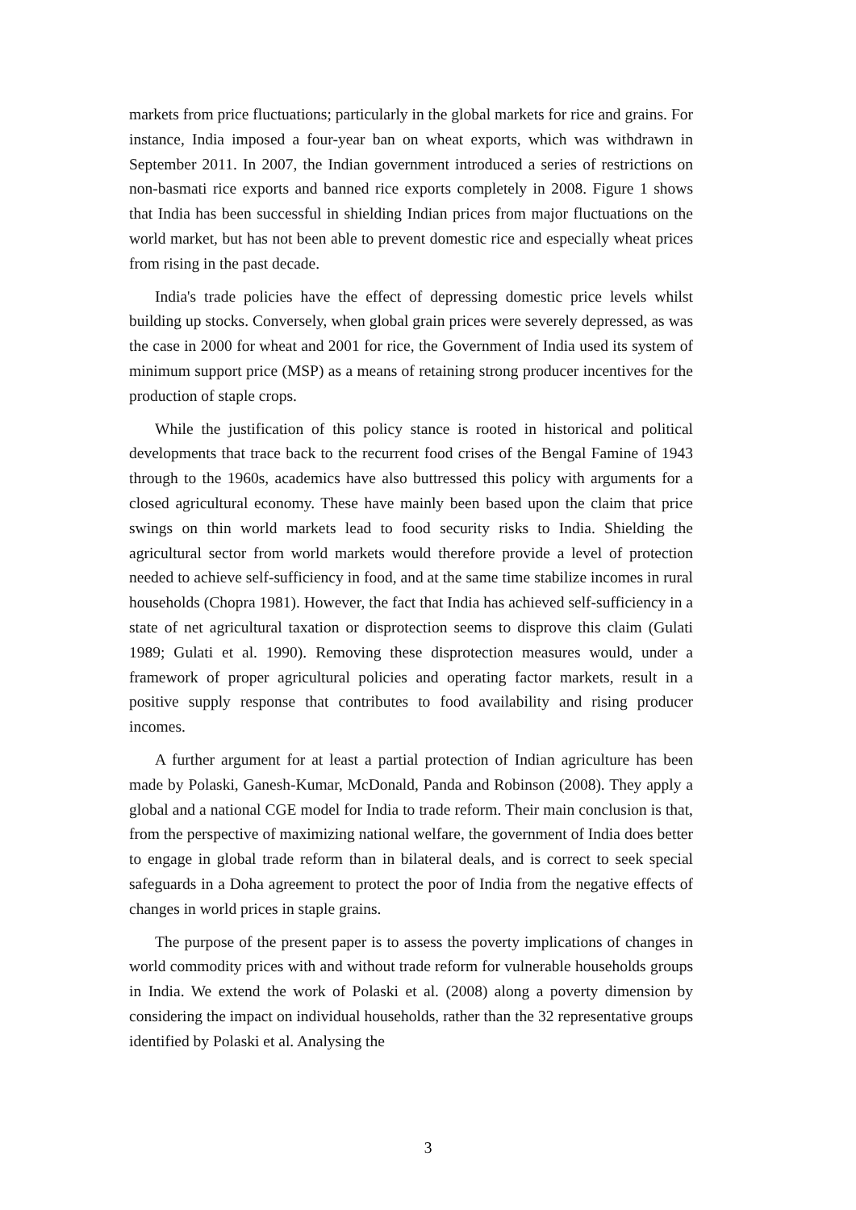markets from price fluctuations; particularly in the global markets for rice and grains. For instance, India imposed a four-year ban on wheat exports, which was withdrawn in September 2011. In 2007, the Indian government introduced a series of restrictions on non-basmati rice exports and banned rice exports completely in 2008. Figure 1 shows that India has been successful in shielding Indian prices from major fluctuations on the world market, but has not been able to prevent domestic rice and especially wheat prices from rising in the past decade.
India's trade policies have the effect of depressing domestic price levels whilst building up stocks. Conversely, when global grain prices were severely depressed, as was the case in 2000 for wheat and 2001 for rice, the Government of India used its system of minimum support price (MSP) as a means of retaining strong producer incentives for the production of staple crops.
While the justification of this policy stance is rooted in historical and political developments that trace back to the recurrent food crises of the Bengal Famine of 1943 through to the 1960s, academics have also buttressed this policy with arguments for a closed agricultural economy. These have mainly been based upon the claim that price swings on thin world markets lead to food security risks to India. Shielding the agricultural sector from world markets would therefore provide a level of protection needed to achieve self-sufficiency in food, and at the same time stabilize incomes in rural households (Chopra 1981). However, the fact that India has achieved self-sufficiency in a state of net agricultural taxation or disprotection seems to disprove this claim (Gulati 1989; Gulati et al. 1990). Removing these disprotection measures would, under a framework of proper agricultural policies and operating factor markets, result in a positive supply response that contributes to food availability and rising producer incomes.
A further argument for at least a partial protection of Indian agriculture has been made by Polaski, Ganesh-Kumar, McDonald, Panda and Robinson (2008). They apply a global and a national CGE model for India to trade reform. Their main conclusion is that, from the perspective of maximizing national welfare, the government of India does better to engage in global trade reform than in bilateral deals, and is correct to seek special safeguards in a Doha agreement to protect the poor of India from the negative effects of changes in world prices in staple grains.
The purpose of the present paper is to assess the poverty implications of changes in world commodity prices with and without trade reform for vulnerable households groups in India. We extend the work of Polaski et al. (2008) along a poverty dimension by considering the impact on individual households, rather than the 32 representative groups identified by Polaski et al. Analysing the
3